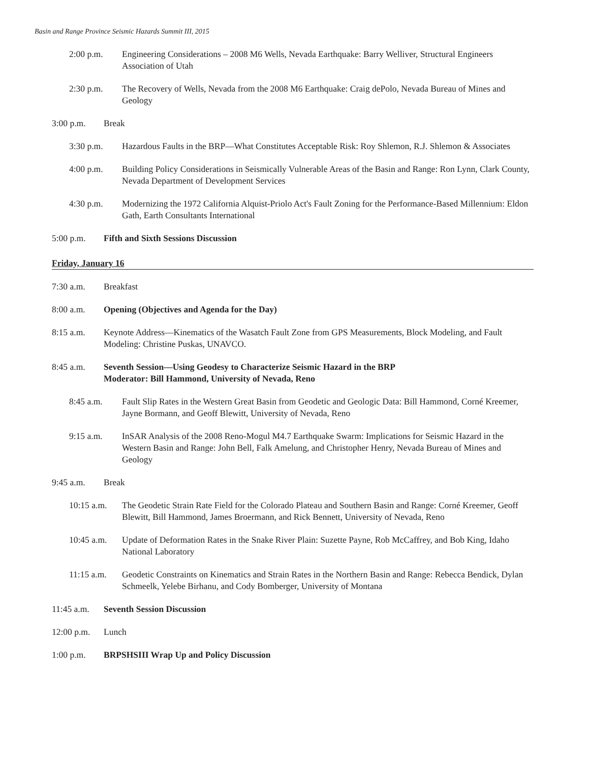Basin and Range Province Seismic Hazards Summit III, 2015
2:00 p.m. Engineering Considerations – 2008 M6 Wells, Nevada Earthquake: Barry Welliver, Structural Engineers Association of Utah
2:30 p.m. The Recovery of Wells, Nevada from the 2008 M6 Earthquake: Craig dePolo, Nevada Bureau of Mines and Geology
3:00 p.m. Break
3:30 p.m. Hazardous Faults in the BRP—What Constitutes Acceptable Risk: Roy Shlemon, R.J. Shlemon & Associates
4:00 p.m. Building Policy Considerations in Seismically Vulnerable Areas of the Basin and Range: Ron Lynn, Clark County, Nevada Department of Development Services
4:30 p.m. Modernizing the 1972 California Alquist-Priolo Act's Fault Zoning for the Performance-Based Millennium: Eldon Gath, Earth Consultants International
5:00 p.m. Fifth and Sixth Sessions Discussion
Friday, January 16
7:30 a.m. Breakfast
8:00 a.m. Opening (Objectives and Agenda for the Day)
8:15 a.m. Keynote Address—Kinematics of the Wasatch Fault Zone from GPS Measurements, Block Modeling, and Fault Modeling: Christine Puskas, UNAVCO.
8:45 a.m. Seventh Session—Using Geodesy to Characterize Seismic Hazard in the BRP
Moderator: Bill Hammond, University of Nevada, Reno
8:45 a.m. Fault Slip Rates in the Western Great Basin from Geodetic and Geologic Data: Bill Hammond, Corné Kreemer, Jayne Bormann, and Geoff Blewitt, University of Nevada, Reno
9:15 a.m. InSAR Analysis of the 2008 Reno-Mogul M4.7 Earthquake Swarm: Implications for Seismic Hazard in the Western Basin and Range: John Bell, Falk Amelung, and Christopher Henry, Nevada Bureau of Mines and Geology
9:45 a.m. Break
10:15 a.m.
The Geodetic Strain Rate Field for the Colorado Plateau and Southern Basin and Range: Corné Kreemer, Geoff Blewitt, Bill Hammond, James Broermann, and Rick Bennett, University of Nevada, Reno
10:45 a.m.
Update of Deformation Rates in the Snake River Plain: Suzette Payne, Rob McCaffrey, and Bob King, Idaho National Laboratory
11:15 a.m.
Geodetic Constraints on Kinematics and Strain Rates in the Northern Basin and Range: Rebecca Bendick, Dylan Schmeelk, Yelebe Birhanu, and Cody Bomberger, University of Montana
11:45 a.m.
Seventh Session Discussion
12:00 p.m.
Lunch
1:00 p.m. BRPSHSIII Wrap Up and Policy Discussion